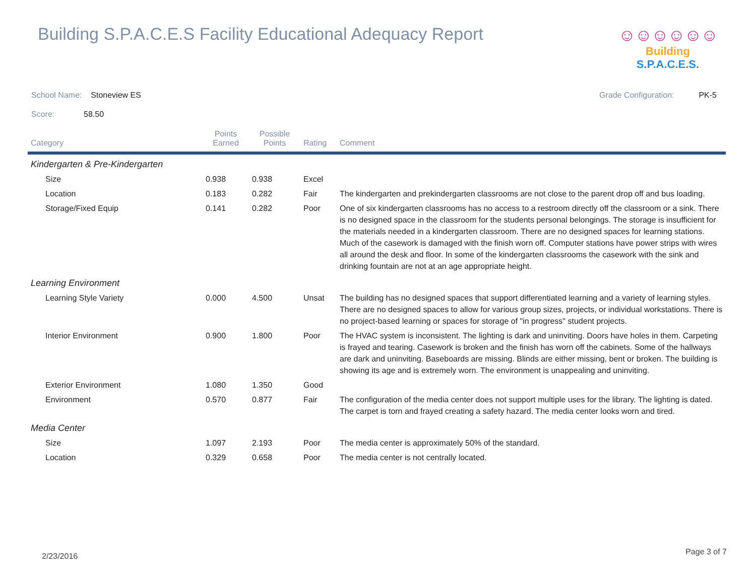Building S.P.A.C.E.S Facility Educational Adequacy Report
☺☺☺☺☺☺
Building S.P.A.C.E.S.
School Name: Stoneview ES Grade Configuration: PK-5
Score: 58.50
| Category | Points Earned | Possible Points | Rating | Comment |
| --- | --- | --- | --- | --- |
| Kindergarten & Pre-Kindergarten | | | | |
| Size | 0.938 | 0.938 | Excel | |
| Location | 0.183 | 0.282 | Fair | The kindergarten and prekindergarten classrooms are not close to the parent drop off and bus loading. |
| Storage/Fixed Equip | 0.141 | 0.282 | Poor | One of six kindergarten classrooms has no access to a restroom directly off the classroom or a sink. There is no designed space in the classroom for the students personal belongings. The storage is insufficient for the materials needed in a kindergarten classroom. There are no designed spaces for learning stations. Much of the casework is damaged with the finish worn off. Computer stations have power strips with wires all around the desk and floor. In some of the kindergarten classrooms the casework with the sink and drinking fountain are not at an age appropriate height. |
| Learning Environment | | | | |
| Learning Style Variety | 0.000 | 4.500 | Unsat | The building has no designed spaces that support differentiated learning and a variety of learning styles. There are no designed spaces to allow for various group sizes, projects, or individual workstations. There is no project-based learning or spaces for storage of "in progress" student projects. |
| Interior Environment | 0.900 | 1.800 | Poor | The HVAC system is inconsistent. The lighting is dark and uninviting. Doors have holes in them. Carpeting is frayed and tearing. Casework is broken and the finish has worn off the cabinets. Some of the hallways are dark and uninviting. Baseboards are missing. Blinds are either missing, bent or broken. The building is showing its age and is extremely worn. The environment is unappealing and uninviting. |
| Exterior Environment | 1.080 | 1.350 | Good | |
| Environment | 0.570 | 0.877 | Fair | The configuration of the media center does not support multiple uses for the library. The lighting is dated. The carpet is torn and frayed creating a safety hazard. The media center looks worn and tired. |
| Media Center | | | | |
| Size | 1.097 | 2.193 | Poor | The media center is approximately 50% of the standard. |
| Location | 0.329 | 0.658 | Poor | The media center is not centrally located. |
2/23/2016 Page 3 of 7